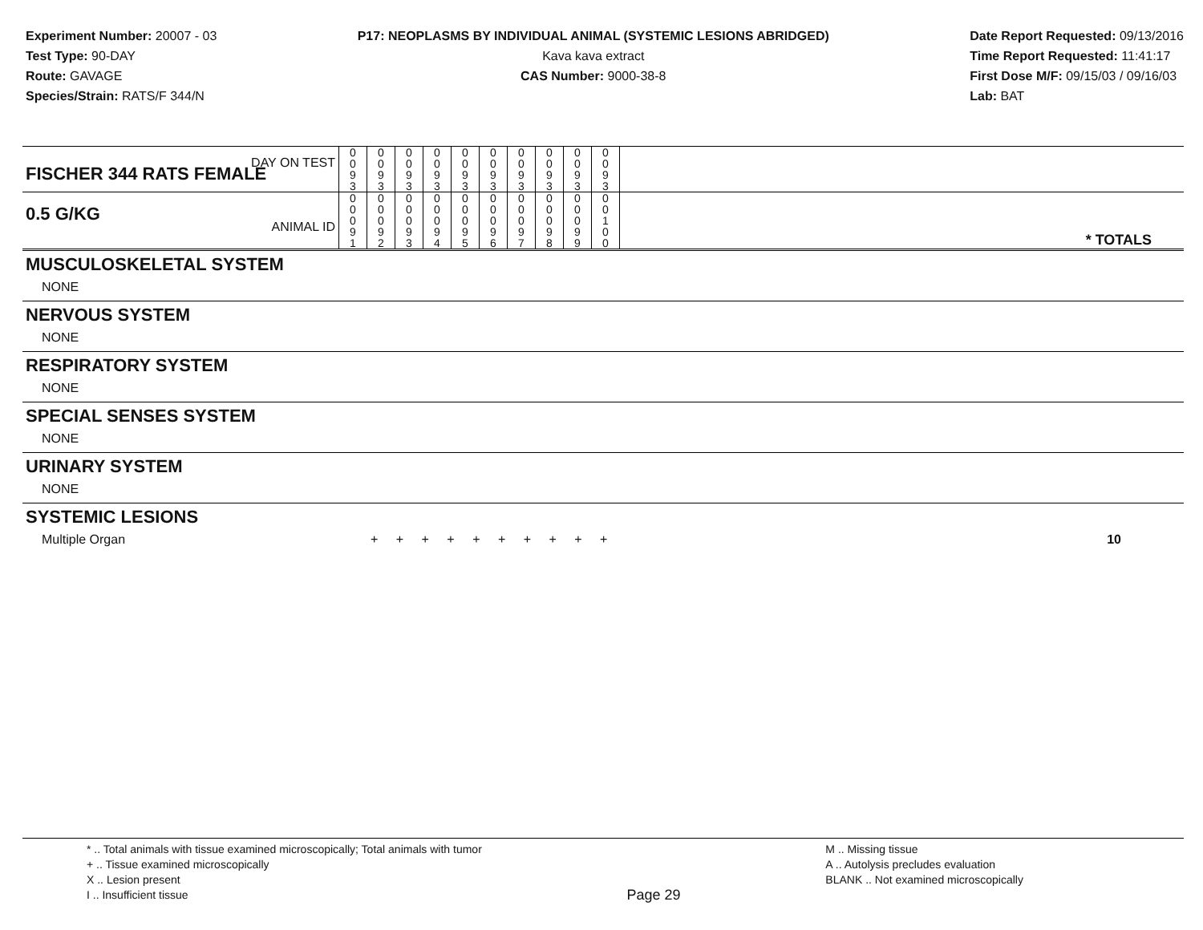Experiment Number: 20007 - 03
Test Type: 90-DAY
Route: GAVAGE
Species/Strain: RATS/F 344/N
P17: NEOPLASMS BY INDIVIDUAL ANIMAL (SYSTEMIC LESIONS ABRIDGED)
Kava kava extract
CAS Number: 9000-38-8
Date Report Requested: 09/13/2016
Time Report Requested: 11:41:17
First Dose M/F: 09/15/03 / 09/16/03
Lab: BAT
| DAY ON TEST FISCHER 344 RATS FEMALE | 0 0 9 3 | 0 0 9 3 | 0 0 9 3 | 0 0 9 3 | 0 0 9 3 | 0 0 9 3 | 0 0 9 3 | 0 0 9 3 | 0 0 9 3 | 0 0 9 3 | |
| 0.5 G/KG ANIMAL ID | 0 0 0 9 1 | 0 0 0 9 2 | 0 0 0 9 3 | 0 0 0 9 4 | 0 0 0 9 5 | 0 0 0 9 6 | 0 0 0 9 7 | 0 0 0 9 8 | 0 0 0 9 9 | 0 0 1 0 0 | * TOTALS |
| MUSCULOSKELETAL SYSTEM |
| NONE |
| NERVOUS SYSTEM |
| NONE |
| RESPIRATORY SYSTEM |
| NONE |
| SPECIAL SENSES SYSTEM |
| NONE |
| URINARY SYSTEM |
| NONE |
| SYSTEMIC LESIONS |
| Multiple Organ | + + + + + + + + + + | 10 |
* .. Total animals with tissue examined microscopically; Total animals with tumor
+ .. Tissue examined microscopically
X .. Lesion present
I .. Insufficient tissue
Page 29
M .. Missing tissue
A .. Autolysis precludes evaluation
BLANK .. Not examined microscopically